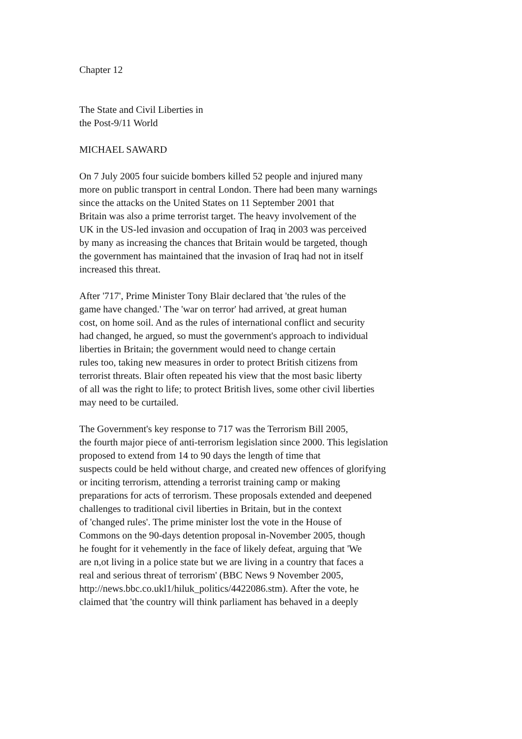Chapter 12
The State and Civil Liberties in
the Post-9/11 World
MICHAEL SAWARD
On 7 July 2005 four suicide bombers killed 52 people and injured many
more on public transport in central London. There had been many warnings
since the attacks on the United States on 11 September 2001 that
Britain was also a prime terrorist target. The heavy involvement of the
UK in the US-led invasion and occupation of Iraq in 2003 was perceived
by many as increasing the chances that Britain would be targeted, though
the government has maintained that the invasion of Iraq had not in itself
increased this threat.
After '717', Prime Minister Tony Blair declared that 'the rules of the
game have changed.' The 'war on terror' had arrived, at great human
cost, on home soil. And as the rules of international conflict and security
had changed, he argued, so must the government's approach to individual
liberties in Britain; the government would need to change certain
rules too, taking new measures in order to protect British citizens from
terrorist threats. Blair often repeated his view that the most basic liberty
of all was the right to life; to protect British lives, some other civil liberties
may need to be curtailed.
The Government's key response to 717 was the Terrorism Bill 2005,
the fourth major piece of anti-terrorism legislation since 2000. This legislation
proposed to extend from 14 to 90 days the length of time that
suspects could be held without charge, and created new offences of glorifying
or inciting terrorism, attending a terrorist training camp or making
preparations for acts of terrorism. These proposals extended and deepened
challenges to traditional civil liberties in Britain, but in the context
of 'changed rules'. The prime minister lost the vote in the House of
Commons on the 90-days detention proposal in-November 2005, though
he fought for it vehemently in the face of likely defeat, arguing that 'We
are n,ot living in a police state but we are living in a country that faces a
real and serious threat of terrorism' (BBC News 9 November 2005,
http://news.bbc.co.ukl1/hiluk_politics/4422086.stm). After the vote, he
claimed that 'the country will think parliament has behaved in a deeply